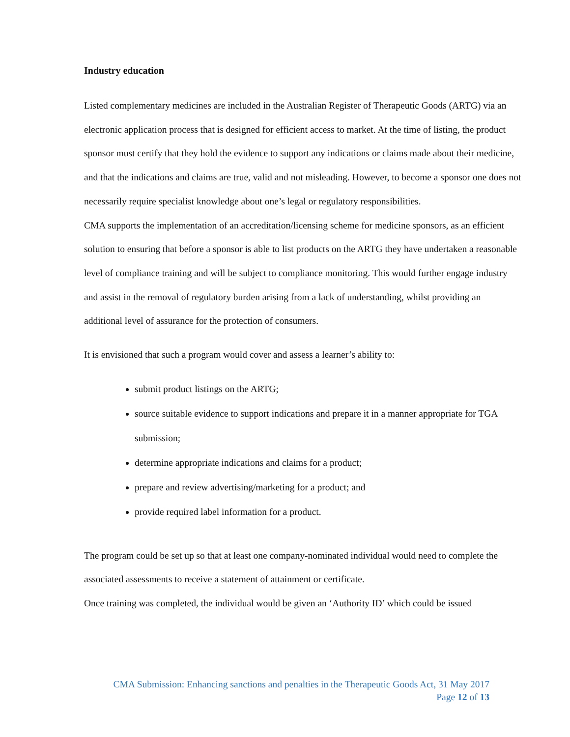Industry education
Listed complementary medicines are included in the Australian Register of Therapeutic Goods (ARTG) via an electronic application process that is designed for efficient access to market. At the time of listing, the product sponsor must certify that they hold the evidence to support any indications or claims made about their medicine, and that the indications and claims are true, valid and not misleading. However, to become a sponsor one does not necessarily require specialist knowledge about one’s legal or regulatory responsibilities.
CMA supports the implementation of an accreditation/licensing scheme for medicine sponsors, as an efficient solution to ensuring that before a sponsor is able to list products on the ARTG they have undertaken a reasonable level of compliance training and will be subject to compliance monitoring. This would further engage industry and assist in the removal of regulatory burden arising from a lack of understanding, whilst providing an additional level of assurance for the protection of consumers.
It is envisioned that such a program would cover and assess a learner’s ability to:
submit product listings on the ARTG;
source suitable evidence to support indications and prepare it in a manner appropriate for TGA submission;
determine appropriate indications and claims for a product;
prepare and review advertising/marketing for a product; and
provide required label information for a product.
The program could be set up so that at least one company-nominated individual would need to complete the associated assessments to receive a statement of attainment or certificate.
Once training was completed, the individual would be given an ‘Authority ID’ which could be issued
CMA Submission: Enhancing sanctions and penalties in the Therapeutic Goods Act, 31 May 2017
Page 12 of 13